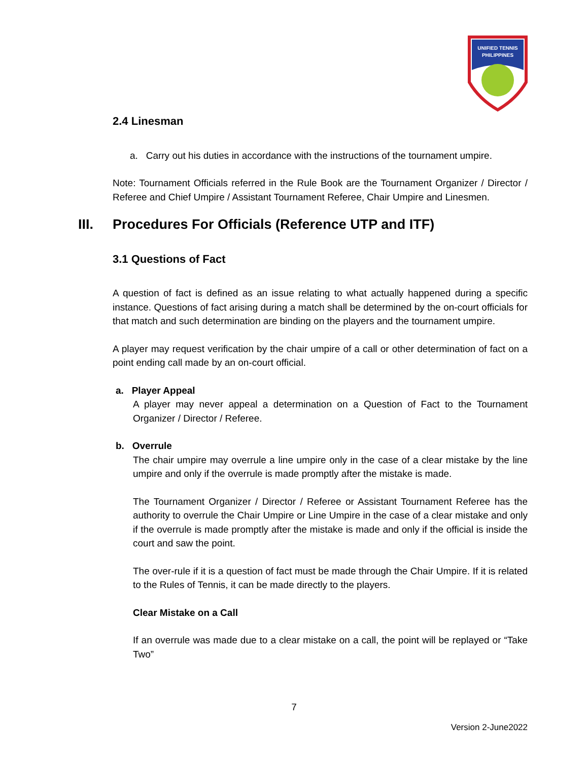UNIFIED TENNIS
PHILIPPINES
2.4 Linesman
a. Carry out his duties in accordance with the instructions of the tournament umpire.
Note: Tournament Officials referred in the Rule Book are the Tournament Organizer / Director / Referee and Chief Umpire / Assistant Tournament Referee, Chair Umpire and Linesmen.
III. Procedures For Officials (Reference UTP and ITF)
3.1 Questions of Fact
A question of fact is defined as an issue relating to what actually happened during a specific instance. Questions of fact arising during a match shall be determined by the on-court officials for that match and such determination are binding on the players and the tournament umpire.
A player may request verification by the chair umpire of a call or other determination of fact on a point ending call made by an on-court official.
a. Player Appeal
A player may never appeal a determination on a Question of Fact to the Tournament Organizer / Director / Referee.
b. Overrule
The chair umpire may overrule a line umpire only in the case of a clear mistake by the line umpire and only if the overrule is made promptly after the mistake is made.
The Tournament Organizer / Director / Referee or Assistant Tournament Referee has the authority to overrule the Chair Umpire or Line Umpire in the case of a clear mistake and only if the overrule is made promptly after the mistake is made and only if the official is inside the court and saw the point.
The over-rule if it is a question of fact must be made through the Chair Umpire. If it is related to the Rules of Tennis, it can be made directly to the players.
Clear Mistake on a Call
If an overrule was made due to a clear mistake on a call, the point will be replayed or “Take Two”
7
Version 2-June2022